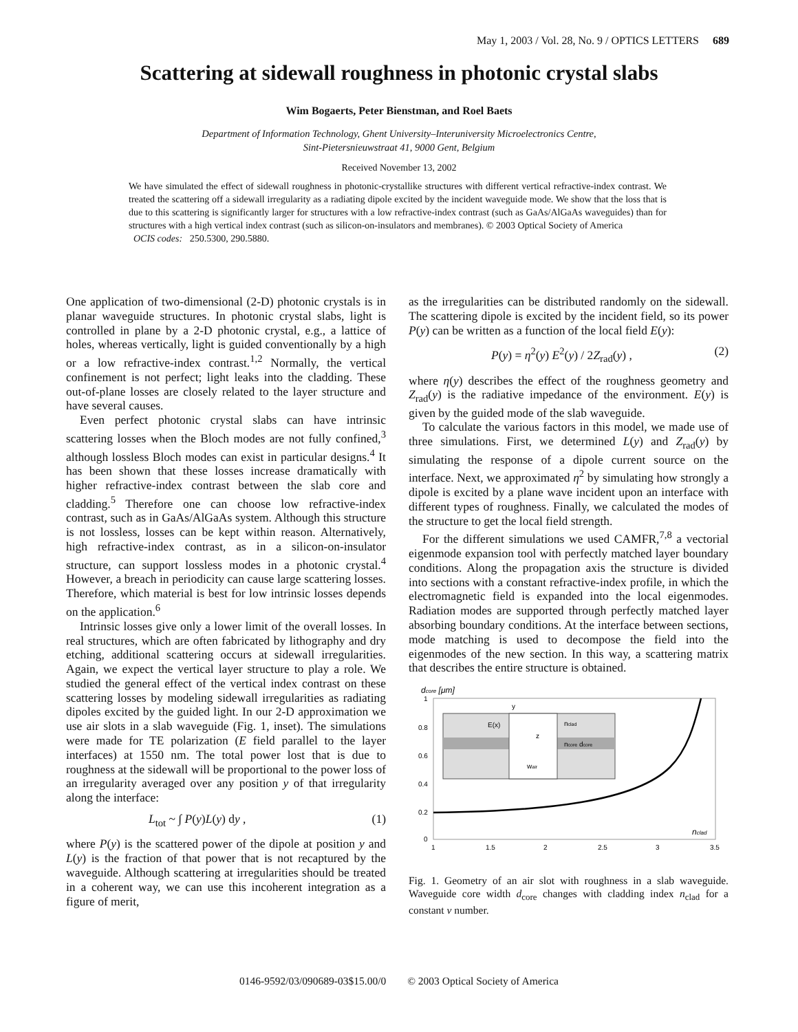May 1, 2003 / Vol. 28, No. 9 / OPTICS LETTERS 689
Scattering at sidewall roughness in photonic crystal slabs
Wim Bogaerts, Peter Bienstman, and Roel Baets
Department of Information Technology, Ghent University–Interuniversity Microelectronics Centre,
Sint-Pietersnieuwstraat 41, 9000 Gent, Belgium
Received November 13, 2002
We have simulated the effect of sidewall roughness in photonic-crystallike structures with different vertical refractive-index contrast. We treated the scattering off a sidewall irregularity as a radiating dipole excited by the incident waveguide mode. We show that the loss that is due to this scattering is significantly larger for structures with a low refractive-index contrast (such as GaAs/AlGaAs waveguides) than for structures with a high vertical index contrast (such as silicon-on-insulators and membranes). © 2003 Optical Society of America
OCIS codes: 250.5300, 290.5880.
One application of two-dimensional (2-D) photonic crystals is in planar waveguide structures. In photonic crystal slabs, light is controlled in plane by a 2-D photonic crystal, e.g., a lattice of holes, whereas vertically, light is guided conventionally by a high or a low refractive-index contrast.<sup>1,2</sup> Normally, the vertical confinement is not perfect; light leaks into the cladding. These out-of-plane losses are closely related to the layer structure and have several causes.
Even perfect photonic crystal slabs can have intrinsic scattering losses when the Bloch modes are not fully confined,<sup>3</sup> although lossless Bloch modes can exist in particular designs.<sup>4</sup> It has been shown that these losses increase dramatically with higher refractive-index contrast between the slab core and cladding.<sup>5</sup> Therefore one can choose low refractive-index contrast, such as in GaAs/AlGaAs system. Although this structure is not lossless, losses can be kept within reason. Alternatively, high refractive-index contrast, as in a silicon-on-insulator structure, can support lossless modes in a photonic crystal.<sup>4</sup> However, a breach in periodicity can cause large scattering losses. Therefore, which material is best for low intrinsic losses depends on the application.<sup>6</sup>
Intrinsic losses give only a lower limit of the overall losses. In real structures, which are often fabricated by lithography and dry etching, additional scattering occurs at sidewall irregularities. Again, we expect the vertical layer structure to play a role. We studied the general effect of the vertical index contrast on these scattering losses by modeling sidewall irregularities as radiating dipoles excited by the guided light. In our 2-D approximation we use air slots in a slab waveguide (Fig. 1, inset). The simulations were made for TE polarization (E field parallel to the layer interfaces) at 1550 nm. The total power lost that is due to roughness at the sidewall will be proportional to the power loss of an irregularity averaged over any position y of that irregularity along the interface:
L<sub>tot</sub> ~ ∫ P(y)L(y) dy , (1)
where P(y) is the scattered power of the dipole at position y and L(y) is the fraction of that power that is not recaptured by the waveguide. Although scattering at irregularities should be treated in a coherent way, we can use this incoherent integration as a figure of merit,
as the irregularities can be distributed randomly on the sidewall. The scattering dipole is excited by the incident field, so its power P(y) can be written as a function of the local field E(y):
P(y) = η<sup>2</sup>(y) E<sup>2</sup>(y) / 2Z<sub>rad</sub>(y) , (2)
where η(y) describes the effect of the roughness geometry and Z<sub>rad</sub>(y) is the radiative impedance of the environment. E(y) is given by the guided mode of the slab waveguide.
To calculate the various factors in this model, we made use of three simulations. First, we determined L(y) and Z<sub>rad</sub>(y) by simulating the response of a dipole current source on the interface. Next, we approximated η<sup>2</sup> by simulating how strongly a dipole is excited by a plane wave incident upon an interface with different types of roughness. Finally, we calculated the modes of the structure to get the local field strength.
For the different simulations we used CAMFR,<sup>7,8</sup> a vectorial eigenmode expansion tool with perfectly matched layer boundary conditions. Along the propagation axis the structure is divided into sections with a constant refractive-index profile, in which the electromagnetic field is expanded into the local eigenmodes. Radiation modes are supported through perfectly matched layer absorbing boundary conditions. At the interface between sections, mode matching is used to decompose the field into the eigenmodes of the new section. In this way, a scattering matrix that describes the entire structure is obtained.
dcore [μm]
1
0.8
0.6
0.4
0.2
0
1
1.5
2
2.5
3
3.5
nclad
E(x)
y
z
nclad
ncore dcore
wair
Fig. 1. Geometry of an air slot with roughness in a slab waveguide. Waveguide core width d<sub>core</sub> changes with cladding index n<sub>clad</sub> for a constant v number.
0146-9592/03/090689-03$15.00/0 © 2003 Optical Society of America